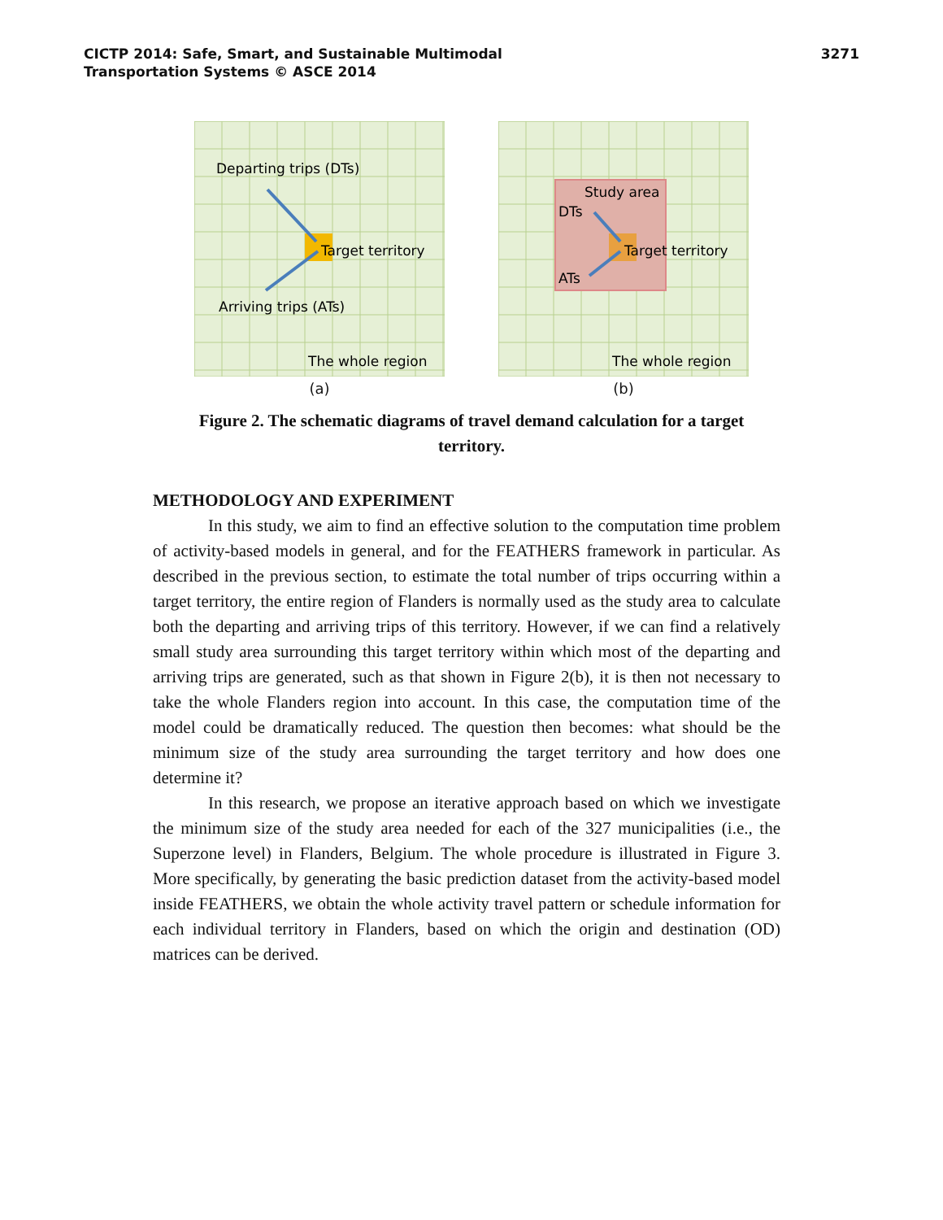CICTP 2014: Safe, Smart, and Sustainable Multimodal
Transportation Systems © ASCE 2014
3271
Departing trips (DTs)
Target territory
Arriving trips (ATs)
The whole region
(a)
Study area
DTs
Target territory
ATs
The whole region
(b)
Figure 2. The schematic diagrams of travel demand calculation for a target territory.
METHODOLOGY AND EXPERIMENT
In this study, we aim to find an effective solution to the computation time problem of activity-based models in general, and for the FEATHERS framework in particular. As described in the previous section, to estimate the total number of trips occurring within a target territory, the entire region of Flanders is normally used as the study area to calculate both the departing and arriving trips of this territory. However, if we can find a relatively small study area surrounding this target territory within which most of the departing and arriving trips are generated, such as that shown in Figure 2(b), it is then not necessary to take the whole Flanders region into account. In this case, the computation time of the model could be dramatically reduced. The question then becomes: what should be the minimum size of the study area surrounding the target territory and how does one determine it?
In this research, we propose an iterative approach based on which we investigate the minimum size of the study area needed for each of the 327 municipalities (i.e., the Superzone level) in Flanders, Belgium. The whole procedure is illustrated in Figure 3. More specifically, by generating the basic prediction dataset from the activity-based model inside FEATHERS, we obtain the whole activity travel pattern or schedule information for each individual territory in Flanders, based on which the origin and destination (OD) matrices can be derived.